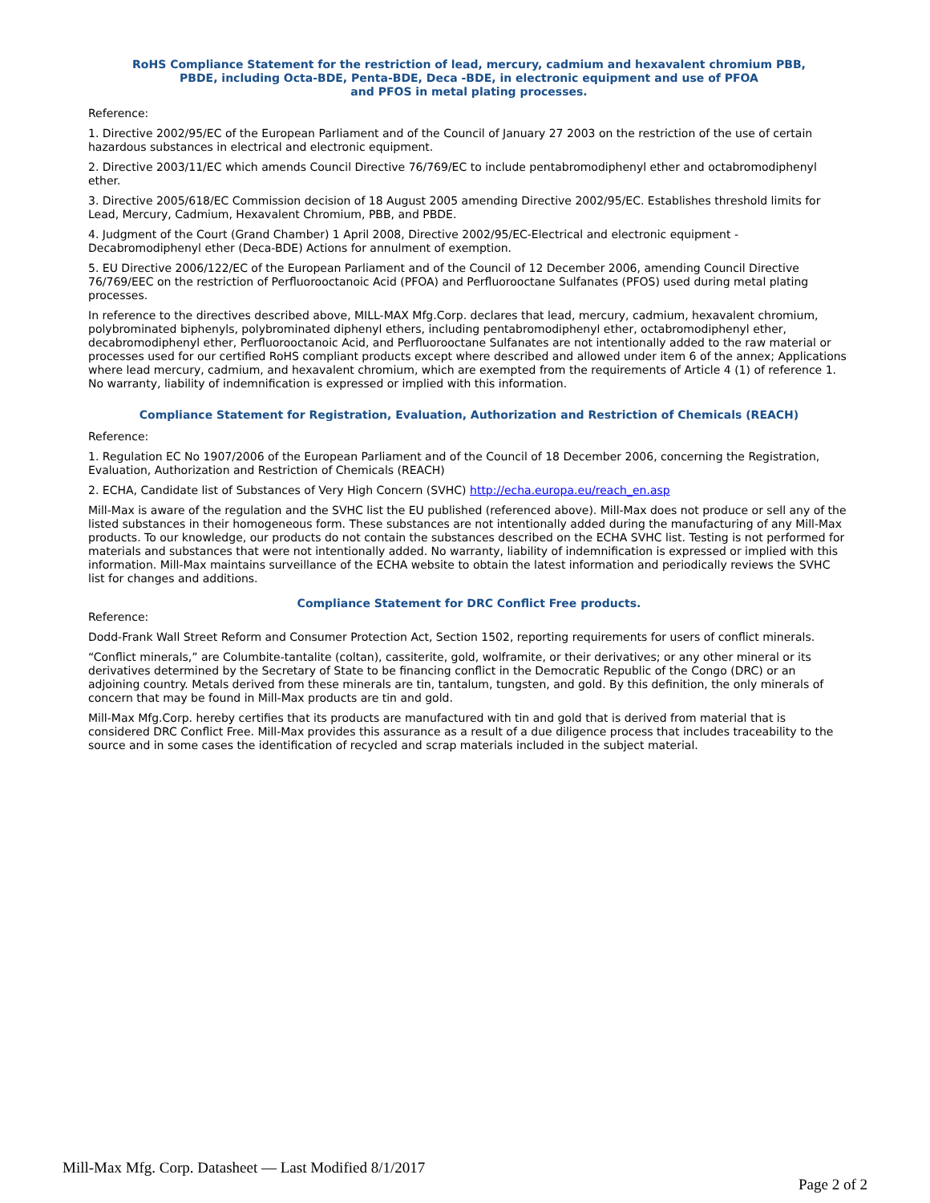RoHS Compliance Statement for the restriction of lead, mercury, cadmium and hexavalent chromium PBB,
PBDE, including Octa-BDE, Penta-BDE, Deca -BDE, in electronic equipment and use of PFOA
and PFOS in metal plating processes.
Reference:
1. Directive 2002/95/EC of the European Parliament and of the Council of January 27 2003 on the restriction of the use of certain hazardous substances in electrical and electronic equipment.
2. Directive 2003/11/EC which amends Council Directive 76/769/EC to include pentabromodiphenyl ether and octabromodiphenyl ether.
3. Directive 2005/618/EC Commission decision of 18 August 2005 amending Directive 2002/95/EC. Establishes threshold limits for Lead, Mercury, Cadmium, Hexavalent Chromium, PBB, and PBDE.
4. Judgment of the Court (Grand Chamber) 1 April 2008, Directive 2002/95/EC-Electrical and electronic equipment - Decabromodiphenyl ether (Deca-BDE) Actions for annulment of exemption.
5. EU Directive 2006/122/EC of the European Parliament and of the Council of 12 December 2006, amending Council Directive 76/769/EEC on the restriction of Perfluorooctanoic Acid (PFOA) and Perfluorooctane Sulfanates (PFOS) used during metal plating processes.
In reference to the directives described above, MILL-MAX Mfg.Corp. declares that lead, mercury, cadmium, hexavalent chromium, polybrominated biphenyls, polybrominated diphenyl ethers, including pentabromodiphenyl ether, octabromodiphenyl ether, decabromodiphenyl ether, Perfluorooctanoic Acid, and Perfluorooctane Sulfanates are not intentionally added to the raw material or processes used for our certified RoHS compliant products except where described and allowed under item 6 of the annex; Applications where lead mercury, cadmium, and hexavalent chromium, which are exempted from the requirements of Article 4 (1) of reference 1. No warranty, liability of indemnification is expressed or implied with this information.
Compliance Statement for Registration, Evaluation, Authorization and Restriction of Chemicals (REACH)
Reference:
1. Regulation EC No 1907/2006 of the European Parliament and of the Council of 18 December 2006, concerning the Registration, Evaluation, Authorization and Restriction of Chemicals (REACH)
2. ECHA, Candidate list of Substances of Very High Concern (SVHC) http://echa.europa.eu/reach_en.asp
Mill-Max is aware of the regulation and the SVHC list the EU published (referenced above). Mill-Max does not produce or sell any of the listed substances in their homogeneous form. These substances are not intentionally added during the manufacturing of any Mill-Max products. To our knowledge, our products do not contain the substances described on the ECHA SVHC list. Testing is not performed for materials and substances that were not intentionally added. No warranty, liability of indemnification is expressed or implied with this information. Mill-Max maintains surveillance of the ECHA website to obtain the latest information and periodically reviews the SVHC list for changes and additions.
Compliance Statement for DRC Conflict Free products.
Reference:
Dodd-Frank Wall Street Reform and Consumer Protection Act, Section 1502, reporting requirements for users of conflict minerals.
“Conflict minerals,” are Columbite-tantalite (coltan), cassiterite, gold, wolframite, or their derivatives; or any other mineral or its derivatives determined by the Secretary of State to be financing conflict in the Democratic Republic of the Congo (DRC) or an adjoining country. Metals derived from these minerals are tin, tantalum, tungsten, and gold. By this definition, the only minerals of concern that may be found in Mill-Max products are tin and gold.
Mill-Max Mfg.Corp. hereby certifies that its products are manufactured with tin and gold that is derived from material that is considered DRC Conflict Free. Mill-Max provides this assurance as a result of a due diligence process that includes traceability to the source and in some cases the identification of recycled and scrap materials included in the subject material.
Mill-Max Mfg. Corp. Datasheet — Last Modified 8/1/2017
Page 2 of 2